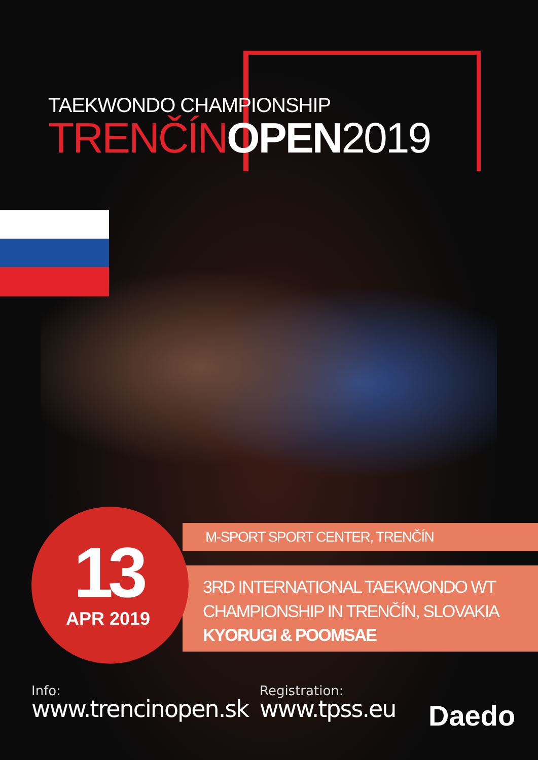TAEKWONDO CHAMPIONSHIP
TRENČÍNOPEN 2019
13
APR 2019
M-SPORT SPORT CENTER, TRENČÍN
3RD INTERNATIONAL TAEKWONDO WT
CHAMPIONSHIP IN TRENČÍN, SLOVAKIA
KYORUGI & POOMSAE
Info:
www.trencinopen.sk
Registration:
www.tpss.eu
Daedo